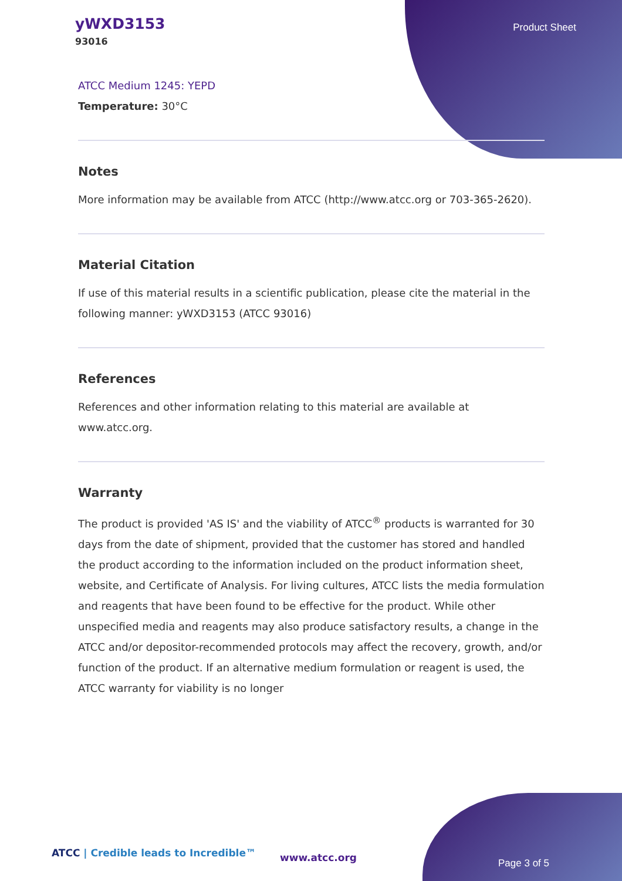yWXD3153
93016
Product Sheet
ATCC Medium 1245: YEPD
Temperature: 30°C
Notes
More information may be available from ATCC (http://www.atcc.org or 703-365-2620).
Material Citation
If use of this material results in a scientific publication, please cite the material in the following manner: yWXD3153 (ATCC 93016)
References
References and other information relating to this material are available at www.atcc.org.
Warranty
The product is provided 'AS IS' and the viability of ATCC<sup>®</sup> products is warranted for 30 days from the date of shipment, provided that the customer has stored and handled the product according to the information included on the product information sheet, website, and Certificate of Analysis. For living cultures, ATCC lists the media formulation and reagents that have been found to be effective for the product. While other unspecified media and reagents may also produce satisfactory results, a change in the ATCC and/or depositor-recommended protocols may affect the recovery, growth, and/or function of the product. If an alternative medium formulation or reagent is used, the ATCC warranty for viability is no longer
ATCC | Credible leads to Incredible™
www.atcc.org Page 3 of 5